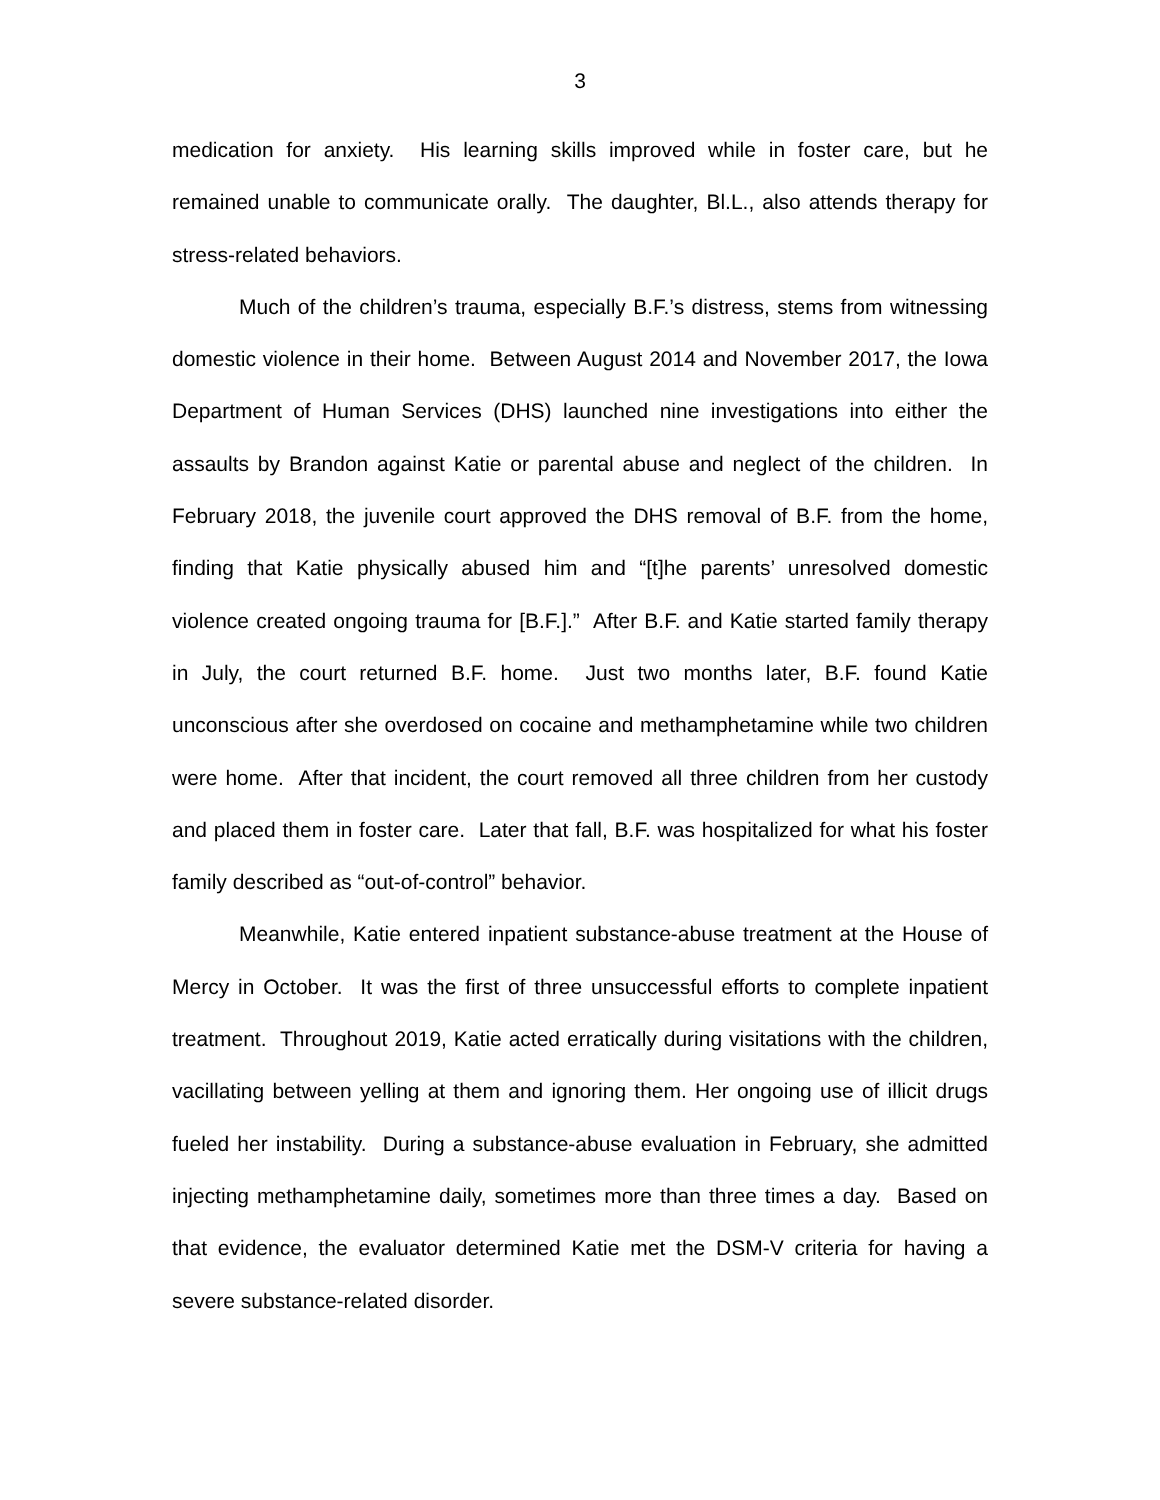3
medication for anxiety. His learning skills improved while in foster care, but he remained unable to communicate orally. The daughter, Bl.L., also attends therapy for stress-related behaviors.
Much of the children’s trauma, especially B.F.’s distress, stems from witnessing domestic violence in their home. Between August 2014 and November 2017, the Iowa Department of Human Services (DHS) launched nine investigations into either the assaults by Brandon against Katie or parental abuse and neglect of the children. In February 2018, the juvenile court approved the DHS removal of B.F. from the home, finding that Katie physically abused him and “[t]he parents’ unresolved domestic violence created ongoing trauma for [B.F.].” After B.F. and Katie started family therapy in July, the court returned B.F. home. Just two months later, B.F. found Katie unconscious after she overdosed on cocaine and methamphetamine while two children were home. After that incident, the court removed all three children from her custody and placed them in foster care. Later that fall, B.F. was hospitalized for what his foster family described as “out-of-control” behavior.
Meanwhile, Katie entered inpatient substance-abuse treatment at the House of Mercy in October. It was the first of three unsuccessful efforts to complete inpatient treatment. Throughout 2019, Katie acted erratically during visitations with the children, vacillating between yelling at them and ignoring them. Her ongoing use of illicit drugs fueled her instability. During a substance-abuse evaluation in February, she admitted injecting methamphetamine daily, sometimes more than three times a day. Based on that evidence, the evaluator determined Katie met the DSM-V criteria for having a severe substance-related disorder.